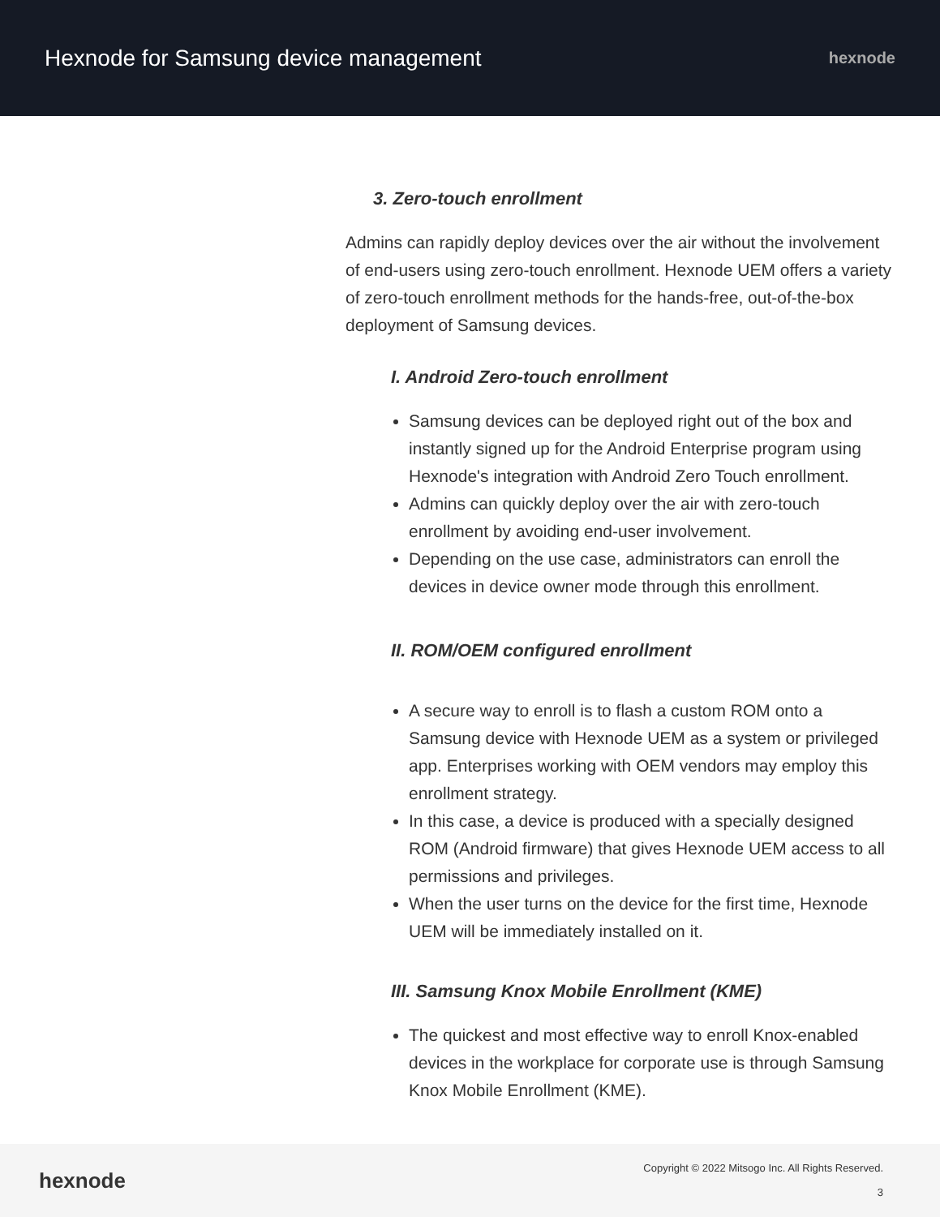Hexnode for Samsung device management
hexnode
3. Zero-touch enrollment
Admins can rapidly deploy devices over the air without the involvement of end-users using zero-touch enrollment. Hexnode UEM offers a variety of zero-touch enrollment methods for the hands-free, out-of-the-box deployment of Samsung devices.
I. Android Zero-touch enrollment
Samsung devices can be deployed right out of the box and instantly signed up for the Android Enterprise program using Hexnode's integration with Android Zero Touch enrollment.
Admins can quickly deploy over the air with zero-touch enrollment by avoiding end-user involvement.
Depending on the use case, administrators can enroll the devices in device owner mode through this enrollment.
II. ROM/OEM configured enrollment
A secure way to enroll is to flash a custom ROM onto a Samsung device with Hexnode UEM as a system or privileged app. Enterprises working with OEM vendors may employ this enrollment strategy.
In this case, a device is produced with a specially designed ROM (Android firmware) that gives Hexnode UEM access to all permissions and privileges.
When the user turns on the device for the first time, Hexnode UEM will be immediately installed on it.
III. Samsung Knox Mobile Enrollment (KME)
The quickest and most effective way to enroll Knox-enabled devices in the workplace for corporate use is through Samsung Knox Mobile Enrollment (KME).
hexnode
Copyright © 2022 Mitsogo Inc. All Rights Reserved.
3